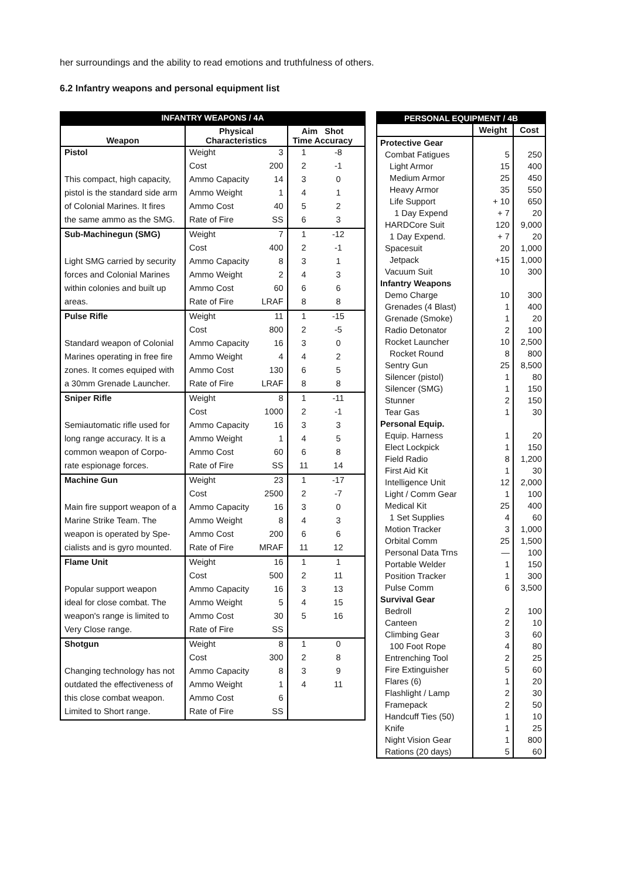her surroundings and the ability to read emotions and truthfulness of others.
6.2 Infantry weapons and personal equipment list
| INFANTRY WEAPONS / 4A | | | | | |
| --- | --- | --- | --- | --- | --- |
| Weapon | Physical Characteristics | | Aim Shot Time Accuracy | | |
| Pistol | Weight | 3 | 1 | -8 | |
| | Cost | 200 | 2 | -1 | |
| This compact, high capacity, | Ammo Capacity | 14 | 3 | 0 | |
| pistol is the standard side arm | Ammo Weight | 1 | 4 | 1 | |
| of Colonial Marines. It fires | Ammo Cost | 40 | 5 | 2 | |
| the same ammo as the SMG. | Rate of Fire | SS | 6 | 3 | |
| Sub-Machinegun (SMG) | Weight | 7 | 1 | -12 | |
| | Cost | 400 | 2 | -1 | |
| Light SMG carried by security | Ammo Capacity | 8 | 3 | 1 | |
| forces and Colonial Marines | Ammo Weight | 2 | 4 | 3 | |
| within colonies and built up | Ammo Cost | 60 | 6 | 6 | |
| areas. | Rate of Fire | LRAF | 8 | 8 | |
| Pulse Rifle | Weight | 11 | 1 | -15 | |
| | Cost | 800 | 2 | -5 | |
| Standard weapon of Colonial | Ammo Capacity | 16 | 3 | 0 | |
| Marines operating in free fire | Ammo Weight | 4 | 4 | 2 | |
| zones. It comes equiped with | Ammo Cost | 130 | 6 | 5 | |
| a 30mm Grenade Launcher. | Rate of Fire | LRAF | 8 | 8 | |
| Sniper Rifle | Weight | 8 | 1 | -11 | |
| | Cost | 1000 | 2 | -1 | |
| Semiautomatic rifle used for | Ammo Capacity | 16 | 3 | 3 | |
| long range accuracy. It is a | Ammo Weight | 1 | 4 | 5 | |
| common weapon of Corpo- | Ammo Cost | 60 | 6 | 8 | |
| rate espionage forces. | Rate of Fire | SS | 11 | 14 | |
| Machine Gun | Weight | 23 | 1 | -17 | |
| | Cost | 2500 | 2 | -7 | |
| Main fire support weapon of a | Ammo Capacity | 16 | 3 | 0 | |
| Marine Strike Team. The | Ammo Weight | 8 | 4 | 3 | |
| weapon is operated by Spe- | Ammo Cost | 200 | 6 | 6 | |
| cialists and is gyro mounted. | Rate of Fire | MRAF | 11 | 12 | |
| Flame Unit | Weight | 16 | 1 | 1 | |
| | Cost | 500 | 2 | 11 | |
| Popular support weapon | Ammo Capacity | 16 | 3 | 13 | |
| ideal for close combat. The | Ammo Weight | 5 | 4 | 15 | |
| weapon's range is limited to | Ammo Cost | 30 | 5 | 16 | |
| Very Close range. | Rate of Fire | SS | | | |
| Shotgun | Weight | 8 | 1 | 0 | |
| | Cost | 300 | 2 | 8 | |
| Changing technology has not | Ammo Capacity | 8 | 3 | 9 | |
| outdated the effectiveness of | Ammo Weight | 1 | 4 | 11 | |
| this close combat weapon. | Ammo Cost | 6 | | | |
| Limited to Short range. | Rate of Fire | SS | | | |
| PERSONAL EQUIPMENT / 4B | | |
| --- | --- | --- |
| | Weight | Cost |
| Protective Gear | | |
| Combat Fatigues | 5 | 250 |
| Light Armor | 15 | 400 |
| Medium Armor | 25 | 450 |
| Heavy Armor | 35 | 550 |
| Life Support | + 10 | 650 |
| 1 Day Expend | + 7 | 20 |
| HARDCore Suit | 120 | 9,000 |
| 1 Day Expend. | + 7 | 20 |
| Spacesuit | 20 | 1,000 |
| Jetpack | +15 | 1,000 |
| Vacuum Suit | 10 | 300 |
| Infantry Weapons | | |
| Demo Charge | 10 | 300 |
| Grenades (4 Blast) | 1 | 400 |
| Grenade (Smoke) | 1 | 20 |
| Radio Detonator | 2 | 100 |
| Rocket Launcher | 10 | 2,500 |
| Rocket Round | 8 | 800 |
| Sentry Gun | 25 | 8,500 |
| Silencer (pistol) | 1 | 80 |
| Silencer (SMG) | 1 | 150 |
| Stunner | 2 | 150 |
| Tear Gas | 1 | 30 |
| Personal Equip. | | |
| Equip. Harness | 1 | 20 |
| Elect Lockpick | 1 | 150 |
| Field Radio | 8 | 1,200 |
| First Aid Kit | 1 | 30 |
| Intelligence Unit | 12 | 2,000 |
| Light / Comm Gear | 1 | 100 |
| Medical Kit | 25 | 400 |
| 1 Set Supplies | 4 | 60 |
| Motion Tracker | 3 | 1,000 |
| Orbital Comm | 25 | 1,500 |
| Personal Data Trns | — | 100 |
| Portable Welder | 1 | 150 |
| Position Tracker | 1 | 300 |
| Pulse Comm | 6 | 3,500 |
| Survival Gear | | |
| Bedroll | 2 | 100 |
| Canteen | 2 | 10 |
| Climbing Gear | 3 | 60 |
| 100 Foot Rope | 4 | 80 |
| Entrenching Tool | 2 | 25 |
| Fire Extinguisher | 5 | 60 |
| Flares (6) | 1 | 20 |
| Flashlight / Lamp | 2 | 30 |
| Framepack | 2 | 50 |
| Handcuff Ties (50) | 1 | 10 |
| Knife | 1 | 25 |
| Night Vision Gear | 1 | 800 |
| Rations (20 days) | 5 | 60 |